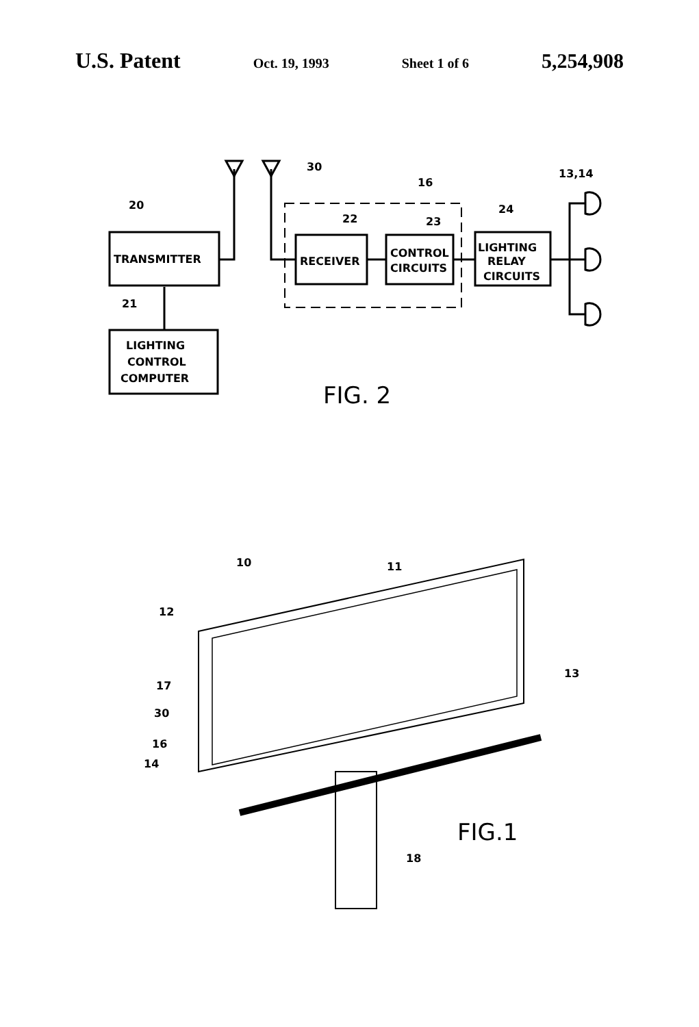U.S. Patent Oct. 19, 1993 Sheet 1 of 6 5,254,908
TRANSMITTER
LIGHTING
CONTROL
COMPUTER
RECEIVER
CONTROL
CIRCUITS
LIGHTING
RELAY
CIRCUITS
20
21
30
16
22
23
24
13,14
FIG. 2
10
11
12
17
30
16
14
13
18
FIG.1